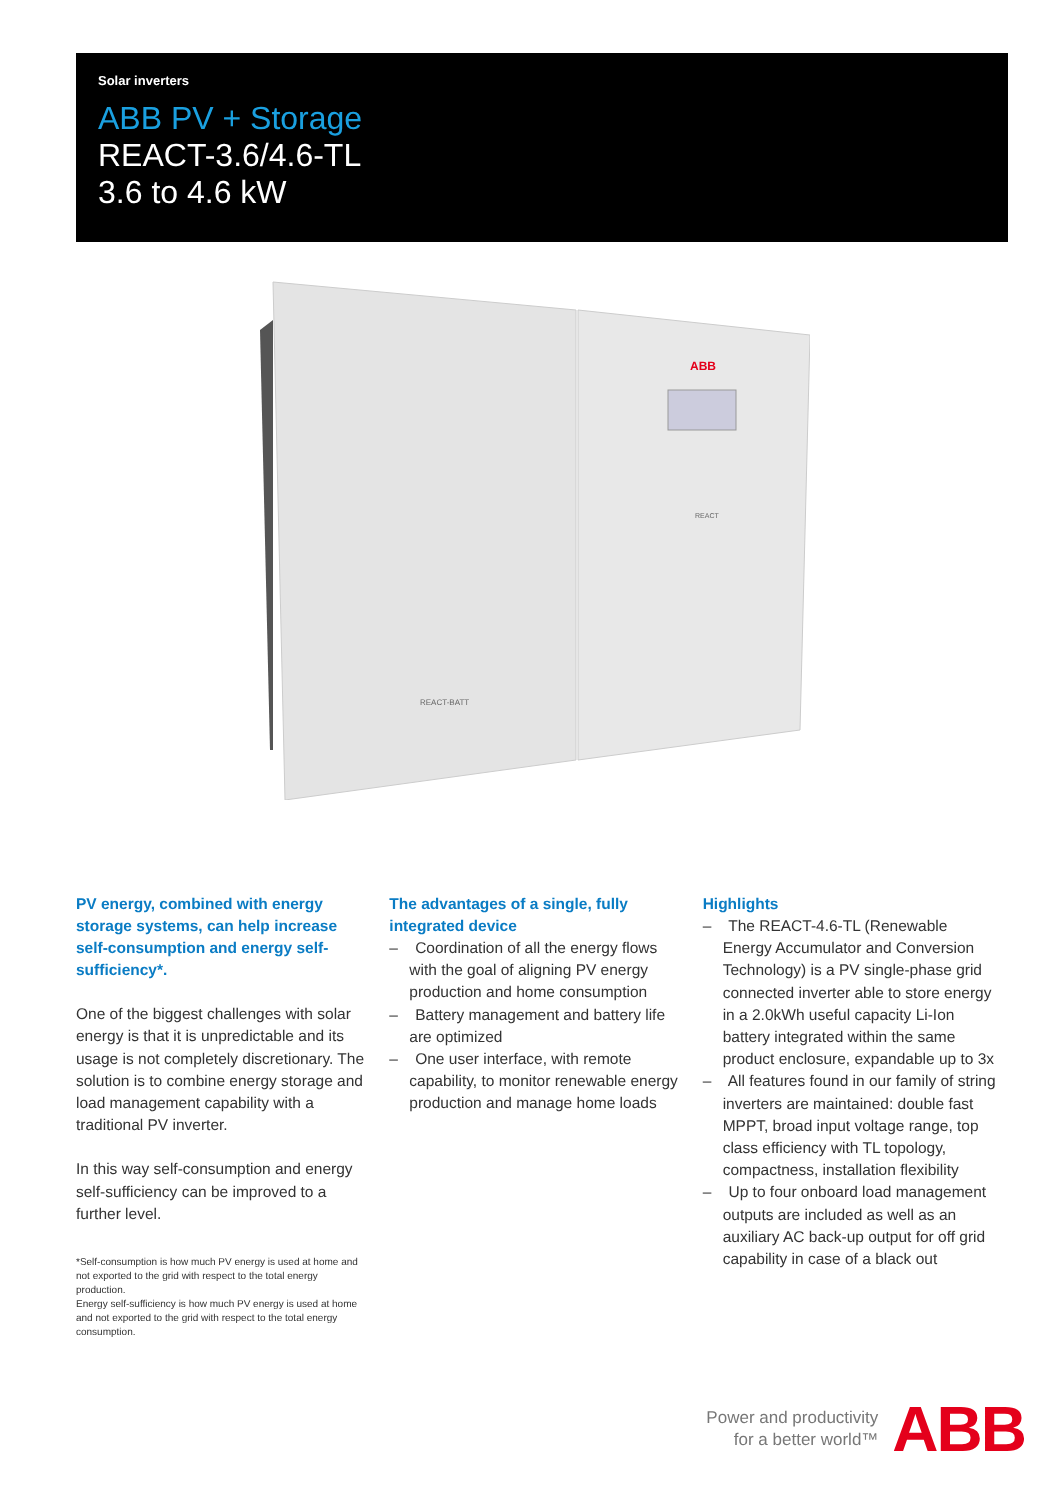Solar inverters
ABB PV + Storage
REACT-3.6/4.6-TL
3.6 to 4.6 kW
ABB
REACT-BATT
REACT
PV energy, combined with energy storage systems, can help increase self-consumption and energy self-sufficiency*.
One of the biggest challenges with solar energy is that it is unpredictable and its usage is not completely discretionary. The solution is to combine energy storage and load management capability with a traditional PV inverter.
In this way self-consumption and energy self-sufficiency can be improved to a further level.
*Self-consumption is how much PV energy is used at home and not exported to the grid with respect to the total energy production.
Energy self-sufficiency is how much PV energy is used at home and not exported to the grid with respect to the total energy consumption.
The advantages of a single, fully integrated device
– Coordination of all the energy flows with the goal of aligning PV energy production and home consumption
– Battery management and battery life are optimized
– One user interface, with remote capability, to monitor renewable energy production and manage home loads
Highlights
– The REACT-4.6-TL (Renewable Energy Accumulator and Conversion Technology) is a PV single-phase grid connected inverter able to store energy in a 2.0kWh useful capacity Li-Ion battery integrated within the same product enclosure, expandable up to 3x
– All features found in our family of string inverters are maintained: double fast MPPT, broad input voltage range, top class efficiency with TL topology, compactness, installation flexibility
– Up to four onboard load management outputs are included as well as an auxiliary AC back-up output for off grid capability in case of a black out
Power and productivity
for a better world™
ABB